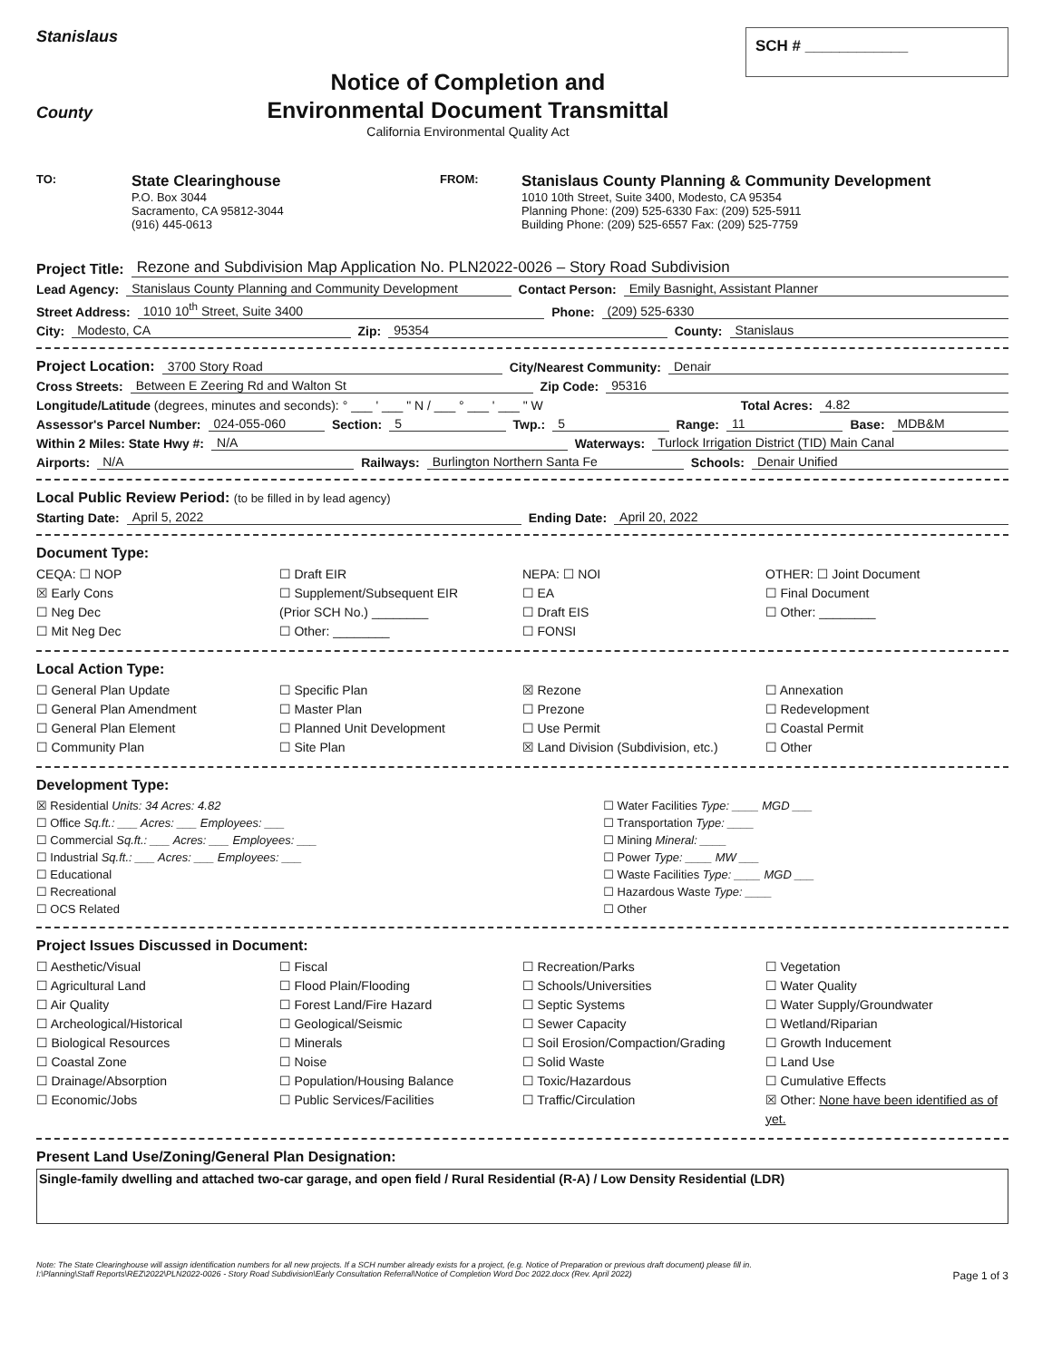Stanislaus
County
Notice of Completion and
Environmental Document Transmittal
California Environmental Quality Act
SCH # ____________
TO:
State Clearinghouse
P.O. Box 3044
Sacramento, CA 95812-3044
(916) 445-0613
FROM:
Stanislaus County Planning & Community Development
1010 10th Street, Suite 3400, Modesto, CA 95354
Planning Phone: (209) 525-6330 Fax: (209) 525-5911
Building Phone: (209) 525-6557 Fax: (209) 525-7759
Project Title: Rezone and Subdivision Map Application No. PLN2022-0026 – Story Road Subdivision
Lead Agency: Stanislaus County Planning and Community Development Contact Person: Emily Basnight, Assistant Planner
Street Address: 1010 10<sup>th</sup> Street, Suite 3400 Phone: (209) 525-6330
City: Modesto, CA Zip: 95354 County: Stanislaus
Project Location: 3700 Story Road City/Nearest Community: Denair
Cross Streets: Between E Zeering Rd and Walton St Zip Code: 95316
Longitude/Latitude (degrees, minutes and seconds): ° ___ ' ___ " N / ___ ° ___ ' ___ " W Total Acres: 4.82
Assessor's Parcel Number: 024-055-060 Section: 5 Twp.: 5 Range: 11 Base: MDB&M
Within 2 Miles: State Hwy #: N/A Waterways: Turlock Irrigation District (TID) Main Canal
Airports: N/A Railways: Burlington Northern Santa Fe Schools: Denair Unified
Local Public Review Period: (to be filled in by lead agency)
Starting Date: April 5, 2022 Ending Date: April 20, 2022
Document Type:
CEQA: ☐ NOP
☒ Early Cons
☐ Neg Dec
☐ Mit Neg Dec
☐ Draft EIR
☐ Supplement/Subsequent EIR
(Prior SCH No.) ________
☐ Other: ________
NEPA: ☐ NOI
☐ EA
☐ Draft EIS
☐ FONSI
OTHER: ☐ Joint Document
☐ Final Document
☐ Other: ________
Local Action Type:
☐ General Plan Update
☐ General Plan Amendment
☐ General Plan Element
☐ Community Plan
☐ Specific Plan
☐ Master Plan
☐ Planned Unit Development
☐ Site Plan
☒ Rezone
☐ Prezone
☐ Use Permit
☒ Land Division (Subdivision, etc.)
☐ Annexation
☐ Redevelopment
☐ Coastal Permit
☐ Other
Development Type:
☒ Residential Units: 34 Acres: 4.82
☐ Office Sq.ft.: ___ Acres: ___ Employees: ___
☐ Commercial Sq.ft.: ___ Acres: ___ Employees: ___
☐ Industrial Sq.ft.: ___ Acres: ___ Employees: ___
☐ Educational
☐ Recreational
☐ OCS Related
☐ Water Facilities Type: ____ MGD ___
☐ Transportation Type: ____
☐ Mining Mineral: ____
☐ Power Type: ____ MW ___
☐ Waste Facilities Type: ____ MGD ___
☐ Hazardous Waste Type: ____
☐ Other
Project Issues Discussed in Document:
☐ Aesthetic/Visual
☐ Agricultural Land
☐ Air Quality
☐ Archeological/Historical
☐ Biological Resources
☐ Coastal Zone
☐ Drainage/Absorption
☐ Economic/Jobs
☐ Fiscal
☐ Flood Plain/Flooding
☐ Forest Land/Fire Hazard
☐ Geological/Seismic
☐ Minerals
☐ Noise
☐ Population/Housing Balance
☐ Public Services/Facilities
☐ Recreation/Parks
☐ Schools/Universities
☐ Septic Systems
☐ Sewer Capacity
☐ Soil Erosion/Compaction/Grading
☐ Solid Waste
☐ Toxic/Hazardous
☐ Traffic/Circulation
☐ Vegetation
☐ Water Quality
☐ Water Supply/Groundwater
☐ Wetland/Riparian
☐ Growth Inducement
☐ Land Use
☐ Cumulative Effects
☒ Other: None have been identified as of yet.
Present Land Use/Zoning/General Plan Designation:
Single-family dwelling and attached two-car garage, and open field / Rural Residential (R-A) / Low Density Residential (LDR)
Note: The State Clearinghouse will assign identification numbers for all new projects. If a SCH number already exists for a project, (e.g. Notice of Preparation or previous draft document) please fill in.
I:\Planning\Staff Reports\REZ\2022\PLN2022-0026 - Story Road Subdivision\Early Consultation Referral\Notice of Completion Word Doc 2022.docx (Rev. April 2022) Page 1 of 3